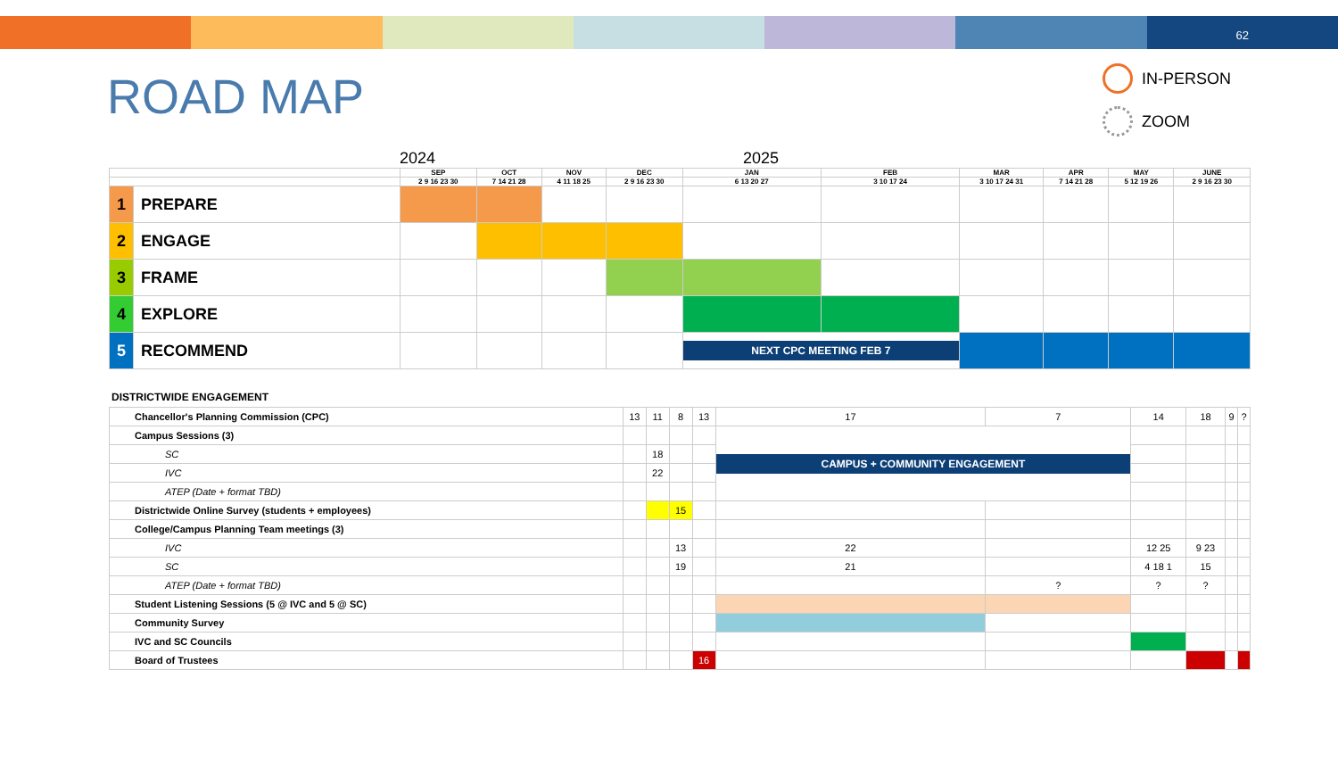62
ROAD MAP
IN-PERSON
ZOOM
2024 2025
| | | SEP | OCT | NOV | DEC | JAN | FEB | MAR | APR | MAY | JUNE |
| --- | --- | --- | --- | --- | --- | --- | --- | --- | --- | --- | --- |
| | | 2 9 16 23 30 | 7 14 21 28 | 4 11 18 25 | 2 9 16 23 30 | 6 13 20 27 | 3 10 17 24 | 3 10 17 24 31 | 7 14 21 28 | 5 12 19 26 | 2 9 16 23 30 |
| 1 | PREPARE | | | | | | | | | | |
| 2 | ENGAGE | | | | | | | | | | |
| 3 | FRAME | | | | | | | | | | |
| 4 | EXPLORE | | | | | | | | | | |
| 5 | RECOMMEND | | | | | NEXT CPC MEETING FEB 7 | | | | | |
DISTRICTWIDE ENGAGEMENT
| Chancellor's Planning Commission (CPC) | 13 | 11 | 8 | 13 | 17 | 7 | 14 | 18 | 9 | ? |
| Campus Sessions (3) | | | | | CAMPUS + COMMUNITY ENGAGEMENT | | | | | |
| SC | | 18 | | | | | | | | |
| IVC | | 22 | | | | | | | | |
| ATEP (Date + format TBD) | | | | | | | | | | |
| Districtwide Online Survey (students + employees) | | | 15 | | | | | | | |
| College/Campus Planning Team meetings (3) | | | | | | | | | | |
| IVC | | | 13 | | 22 | | 12 25 | 9 23 | | |
| SC | | | 19 | | 21 | | 4 18 1 | 15 | | |
| ATEP (Date + format TBD) | | | | | | ? | ? | ? | | |
| Student Listening Sessions (5 @ IVC and 5 @ SC) | | | | | | | | | | |
| Community Survey | | | | | | | | | | |
| IVC and SC Councils | | | | | | | | | | |
| Board of Trustees | | | | 16 | | | | | | |